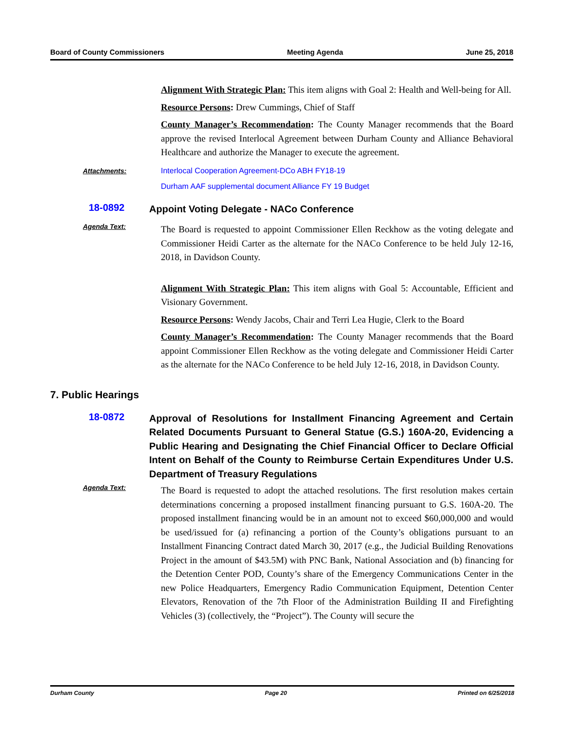Board of County Commissioners Meeting Agenda June 25, 2018
Alignment With Strategic Plan: This item aligns with Goal 2: Health and Well-being for All.
Resource Persons: Drew Cummings, Chief of Staff
County Manager’s Recommendation: The County Manager recommends that the Board approve the revised Interlocal Agreement between Durham County and Alliance Behavioral Healthcare and authorize the Manager to execute the agreement.
Attachments:
Interlocal Cooperation Agreement-DCo ABH FY18-19
Durham AAF supplemental document Alliance FY 19 Budget
18-0892
Appoint Voting Delegate - NACo Conference
Agenda Text:
The Board is requested to appoint Commissioner Ellen Reckhow as the voting delegate and Commissioner Heidi Carter as the alternate for the NACo Conference to be held July 12-16, 2018, in Davidson County.
Alignment With Strategic Plan: This item aligns with Goal 5: Accountable, Efficient and Visionary Government.
Resource Persons: Wendy Jacobs, Chair and Terri Lea Hugie, Clerk to the Board
County Manager’s Recommendation: The County Manager recommends that the Board appoint Commissioner Ellen Reckhow as the voting delegate and Commissioner Heidi Carter as the alternate for the NACo Conference to be held July 12-16, 2018, in Davidson County.
7. Public Hearings
18-0872
Approval of Resolutions for Installment Financing Agreement and Certain Related Documents Pursuant to General Statue (G.S.) 160A-20, Evidencing a Public Hearing and Designating the Chief Financial Officer to Declare Official Intent on Behalf of the County to Reimburse Certain Expenditures Under U.S. Department of Treasury Regulations
Agenda Text:
The Board is requested to adopt the attached resolutions. The first resolution makes certain determinations concerning a proposed installment financing pursuant to G.S. 160A-20. The proposed installment financing would be in an amount not to exceed $60,000,000 and would be used/issued for (a) refinancing a portion of the County’s obligations pursuant to an Installment Financing Contract dated March 30, 2017 (e.g., the Judicial Building Renovations Project in the amount of $43.5M) with PNC Bank, National Association and (b) financing for the Detention Center POD, County’s share of the Emergency Communications Center in the new Police Headquarters, Emergency Radio Communication Equipment, Detention Center Elevators, Renovation of the 7th Floor of the Administration Building II and Firefighting Vehicles (3) (collectively, the “Project”). The County will secure the
Durham County Page 20 Printed on 6/25/2018